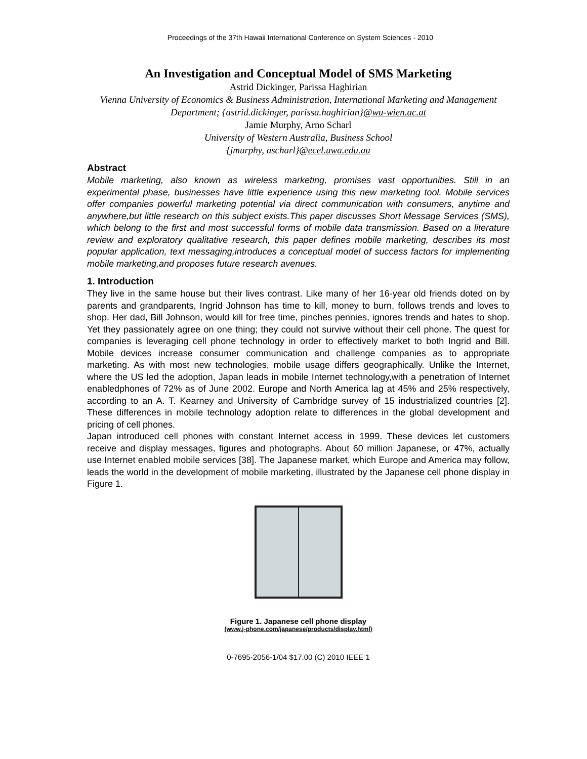Proceedings of the 37th Hawaii International Conference on System Sciences - 2010
An Investigation and Conceptual Model of SMS Marketing
Astrid Dickinger, Parissa Haghirian
Vienna University of Economics & Business Administration, International Marketing and Management Department; {astrid.dickinger, parissa.haghirian}@wu-wien.ac.at
Jamie Murphy, Arno Scharl
University of Western Australia, Business School
{jmurphy, ascharl}@ecel.uwa.edu.au
Abstract
Mobile marketing, also known as wireless marketing, promises vast opportunities. Still in an experimental phase, businesses have little experience using this new marketing tool. Mobile services offer companies powerful marketing potential via direct communication with consumers, anytime and anywhere,but little research on this subject exists.This paper discusses Short Message Services (SMS), which belong to the first and most successful forms of mobile data transmission. Based on a literature review and exploratory qualitative research, this paper defines mobile marketing, describes its most popular application, text messaging,introduces a conceptual model of success factors for implementing mobile marketing,and proposes future research avenues.
1. Introduction
They live in the same house but their lives contrast. Like many of her 16-year old friends doted on by parents and grandparents, Ingrid Johnson has time to kill, money to burn, follows trends and loves to shop. Her dad, Bill Johnson, would kill for free time, pinches pennies, ignores trends and hates to shop. Yet they passionately agree on one thing; they could not survive without their cell phone. The quest for companies is leveraging cell phone technology in order to effectively market to both Ingrid and Bill. Mobile devices increase consumer communication and challenge companies as to appropriate marketing. As with most new technologies, mobile usage differs geographically. Unlike the Internet, where the US led the adoption, Japan leads in mobile Internet technology,with a penetration of Internet enabledphones of 72% as of June 2002. Europe and North America lag at 45% and 25% respectively, according to an A. T. Kearney and University of Cambridge survey of 15 industrialized countries [2]. These differences in mobile technology adoption relate to differences in the global development and pricing of cell phones.
Japan introduced cell phones with constant Internet access in 1999. These devices let customers receive and display messages, figures and photographs. About 60 million Japanese, or 47%, actually use Internet enabled mobile services [38]. The Japanese market, which Europe and America may follow, leads the world in the development of mobile marketing, illustrated by the Japanese cell phone display in Figure 1.
Figure 1. Japanese cell phone display
(www.j-phone.com/japanese/products/display.html)
0-7695-2056-1/04 $17.00 (C) 2010 IEEE 1